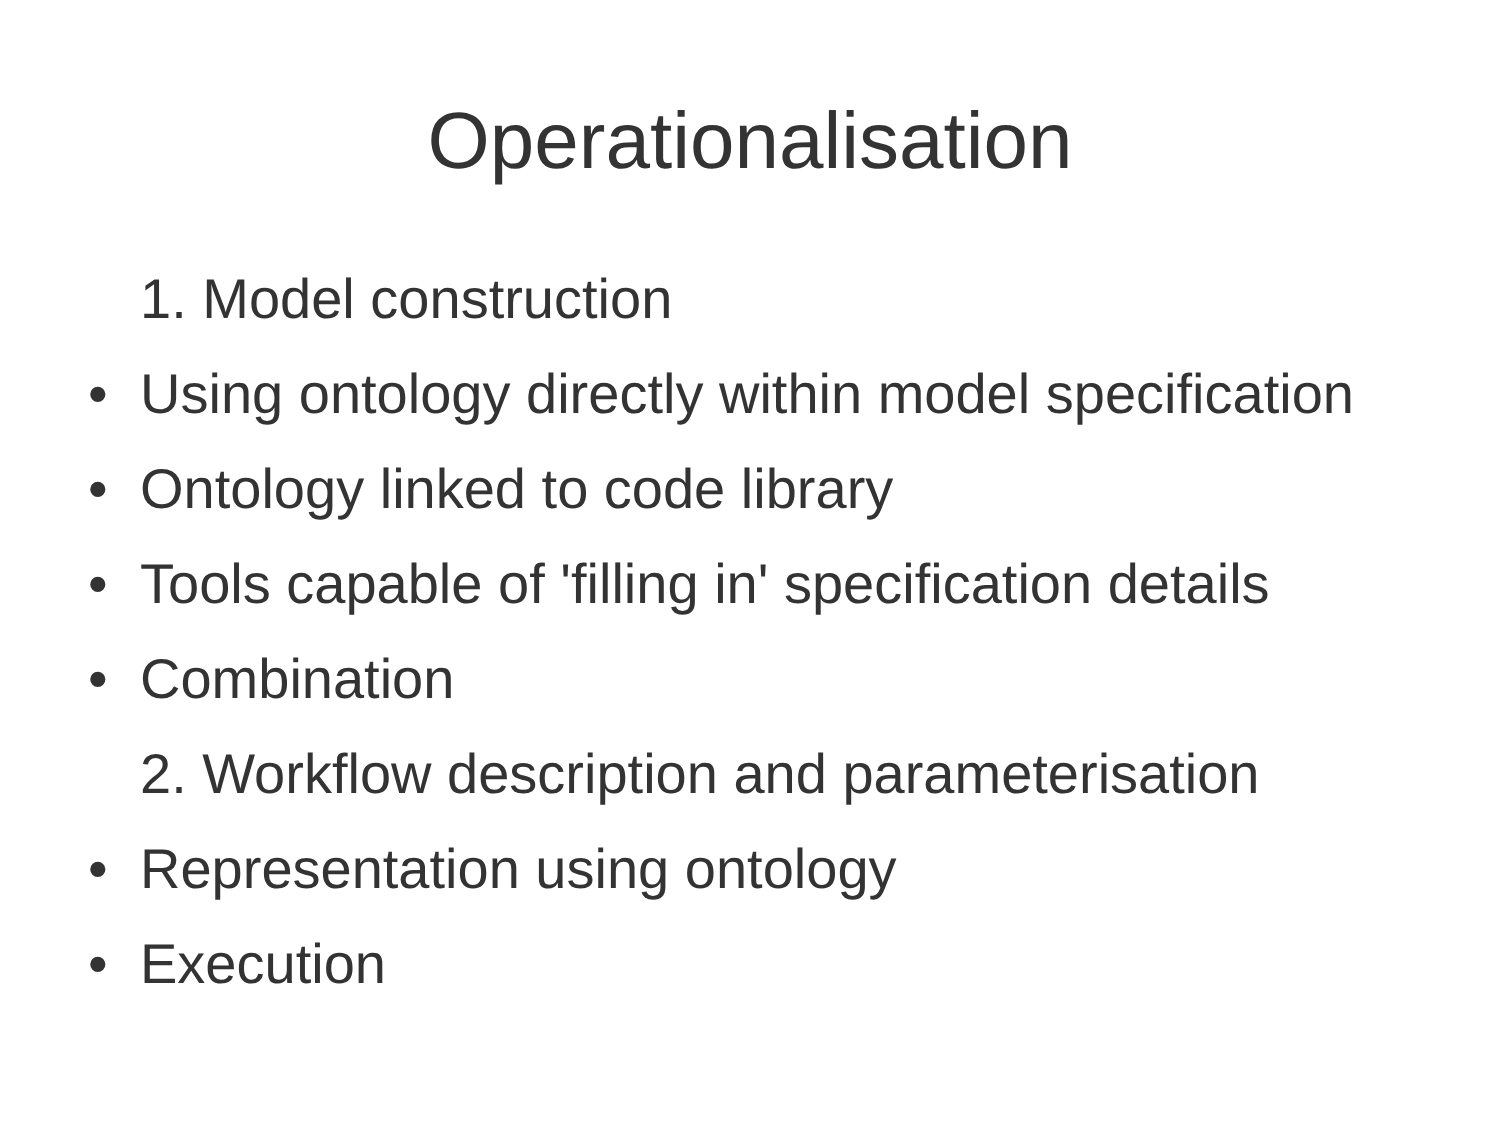Operationalisation
1. Model construction
• Using ontology directly within model specification
• Ontology linked to code library
• Tools capable of 'filling in' specification details
• Combination
2. Workflow description and parameterisation
• Representation using ontology
• Execution